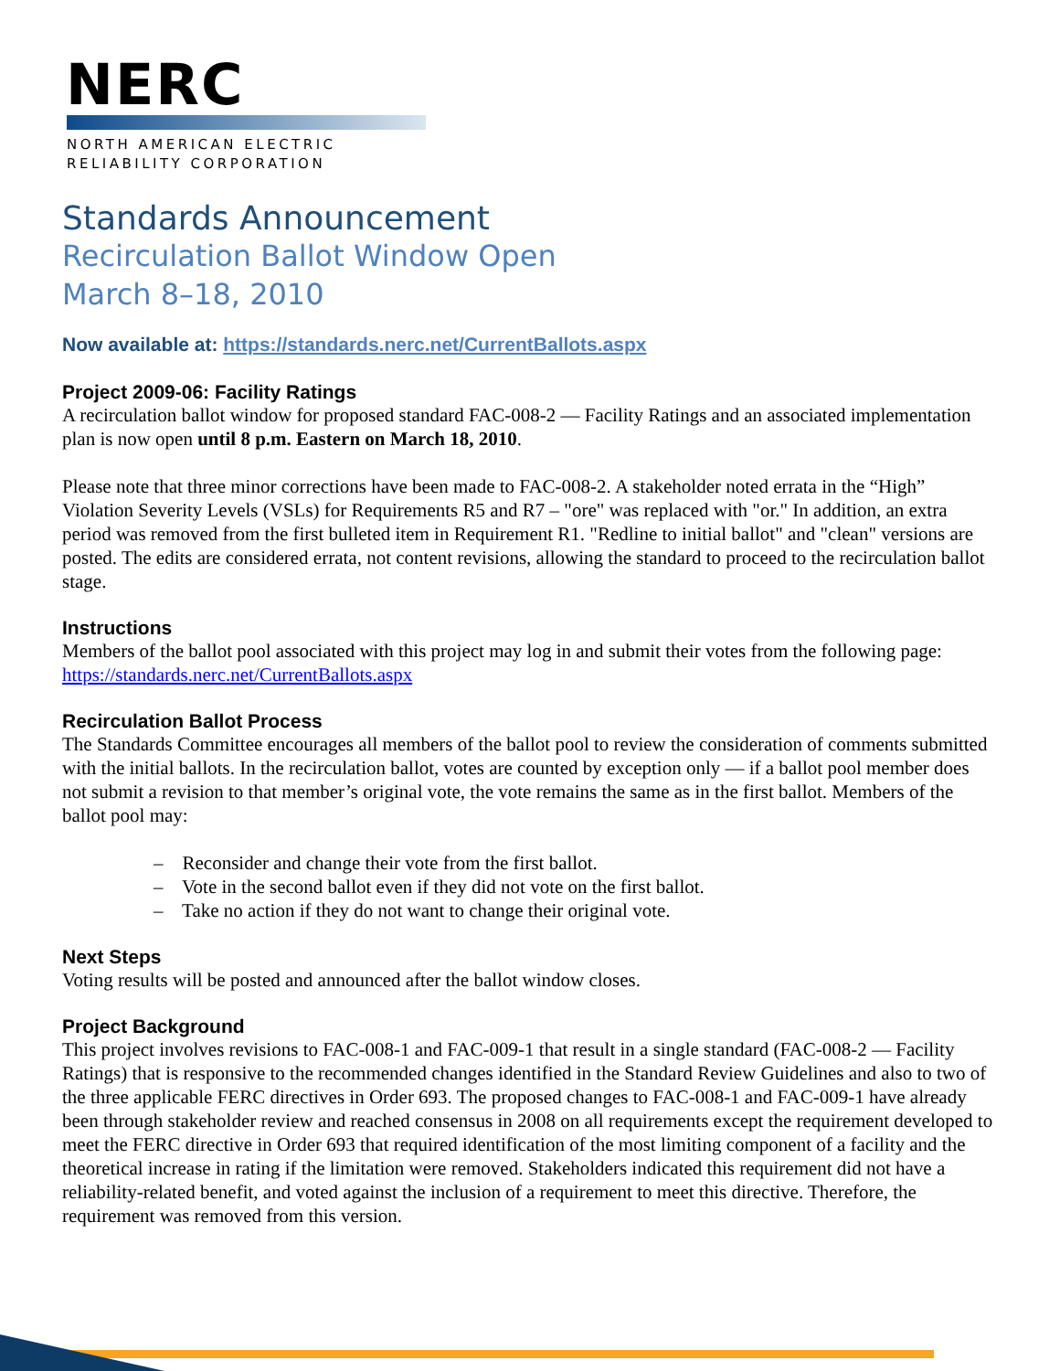NERC
NORTH AMERICAN ELECTRIC
RELIABILITY CORPORATION
Standards Announcement
Recirculation Ballot Window Open
March 8–18, 2010
Now available at: https://standards.nerc.net/CurrentBallots.aspx
Project 2009-06: Facility Ratings
A recirculation ballot window for proposed standard FAC-008-2 — Facility Ratings and an associated implementation plan is now open until 8 p.m. Eastern on March 18, 2010.
Please note that three minor corrections have been made to FAC-008-2. A stakeholder noted errata in the “High” Violation Severity Levels (VSLs) for Requirements R5 and R7 – "ore" was replaced with "or." In addition, an extra period was removed from the first bulleted item in Requirement R1. "Redline to initial ballot" and "clean" versions are posted. The edits are considered errata, not content revisions, allowing the standard to proceed to the recirculation ballot stage.
Instructions
Members of the ballot pool associated with this project may log in and submit their votes from the following page: https://standards.nerc.net/CurrentBallots.aspx
Recirculation Ballot Process
The Standards Committee encourages all members of the ballot pool to review the consideration of comments submitted with the initial ballots. In the recirculation ballot, votes are counted by exception only — if a ballot pool member does not submit a revision to that member’s original vote, the vote remains the same as in the first ballot. Members of the ballot pool may:
– Reconsider and change their vote from the first ballot.
– Vote in the second ballot even if they did not vote on the first ballot.
– Take no action if they do not want to change their original vote.
Next Steps
Voting results will be posted and announced after the ballot window closes.
Project Background
This project involves revisions to FAC-008-1 and FAC-009-1 that result in a single standard (FAC-008-2 — Facility Ratings) that is responsive to the recommended changes identified in the Standard Review Guidelines and also to two of the three applicable FERC directives in Order 693. The proposed changes to FAC-008-1 and FAC-009-1 have already been through stakeholder review and reached consensus in 2008 on all requirements except the requirement developed to meet the FERC directive in Order 693 that required identification of the most limiting component of a facility and the theoretical increase in rating if the limitation were removed. Stakeholders indicated this requirement did not have a reliability-related benefit, and voted against the inclusion of a requirement to meet this directive. Therefore, the requirement was removed from this version.